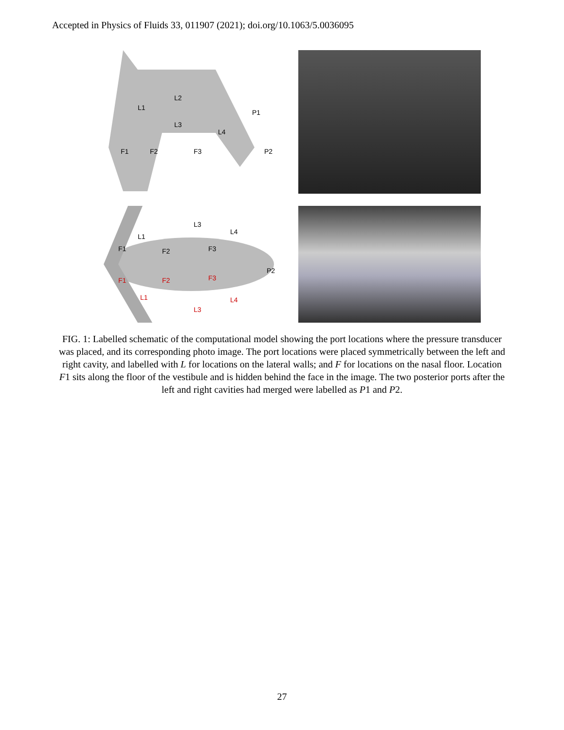Accepted in Physics of Fluids 33, 011907 (2021); doi.org/10.1063/5.0036095
L1
L2
L3
L4
P1
F1 F2 F3 P2
L1
L3
L4
F1 F2 F3
P2
F1 F2 F3
L1
L3
L4
FIG. 1: Labelled schematic of the computational model showing the port locations where the pressure transducer was placed, and its corresponding photo image. The port locations were placed symmetrically between the left and right cavity, and labelled with L for locations on the lateral walls; and F for locations on the nasal floor. Location F1 sits along the floor of the vestibule and is hidden behind the face in the image. The two posterior ports after the left and right cavities had merged were labelled as P1 and P2.
27